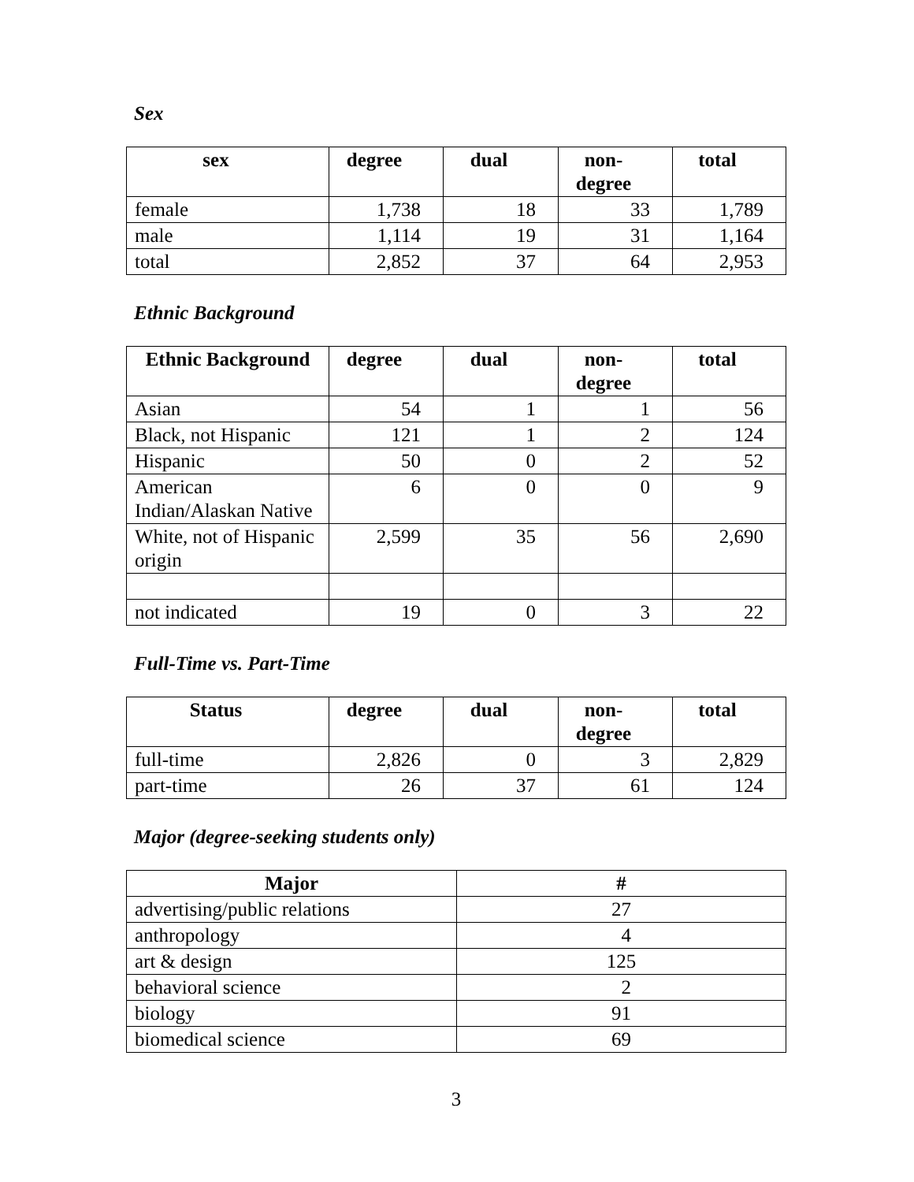Sex
| sex | degree | dual | non- degree | total |
| --- | --- | --- | --- | --- |
| female | 1,738 | 18 | 33 | 1,789 |
| male | 1,114 | 19 | 31 | 1,164 |
| total | 2,852 | 37 | 64 | 2,953 |
Ethnic Background
| Ethnic Background | degree | dual | non- degree | total |
| --- | --- | --- | --- | --- |
| Asian | 54 | 1 | 1 | 56 |
| Black, not Hispanic | 121 | 1 | 2 | 124 |
| Hispanic | 50 | 0 | 2 | 52 |
| American Indian/Alaskan Native | 6 | 0 | 0 | 9 |
| White, not of Hispanic origin | 2,599 | 35 | 56 | 2,690 |
| not indicated | 19 | 0 | 3 | 22 |
Full-Time vs. Part-Time
| Status | degree | dual | non- degree | total |
| --- | --- | --- | --- | --- |
| full-time | 2,826 | 0 | 3 | 2,829 |
| part-time | 26 | 37 | 61 | 124 |
Major (degree-seeking students only)
| Major | # |
| --- | --- |
| advertising/public relations | 27 |
| anthropology | 4 |
| art & design | 125 |
| behavioral science | 2 |
| biology | 91 |
| biomedical science | 69 |
3